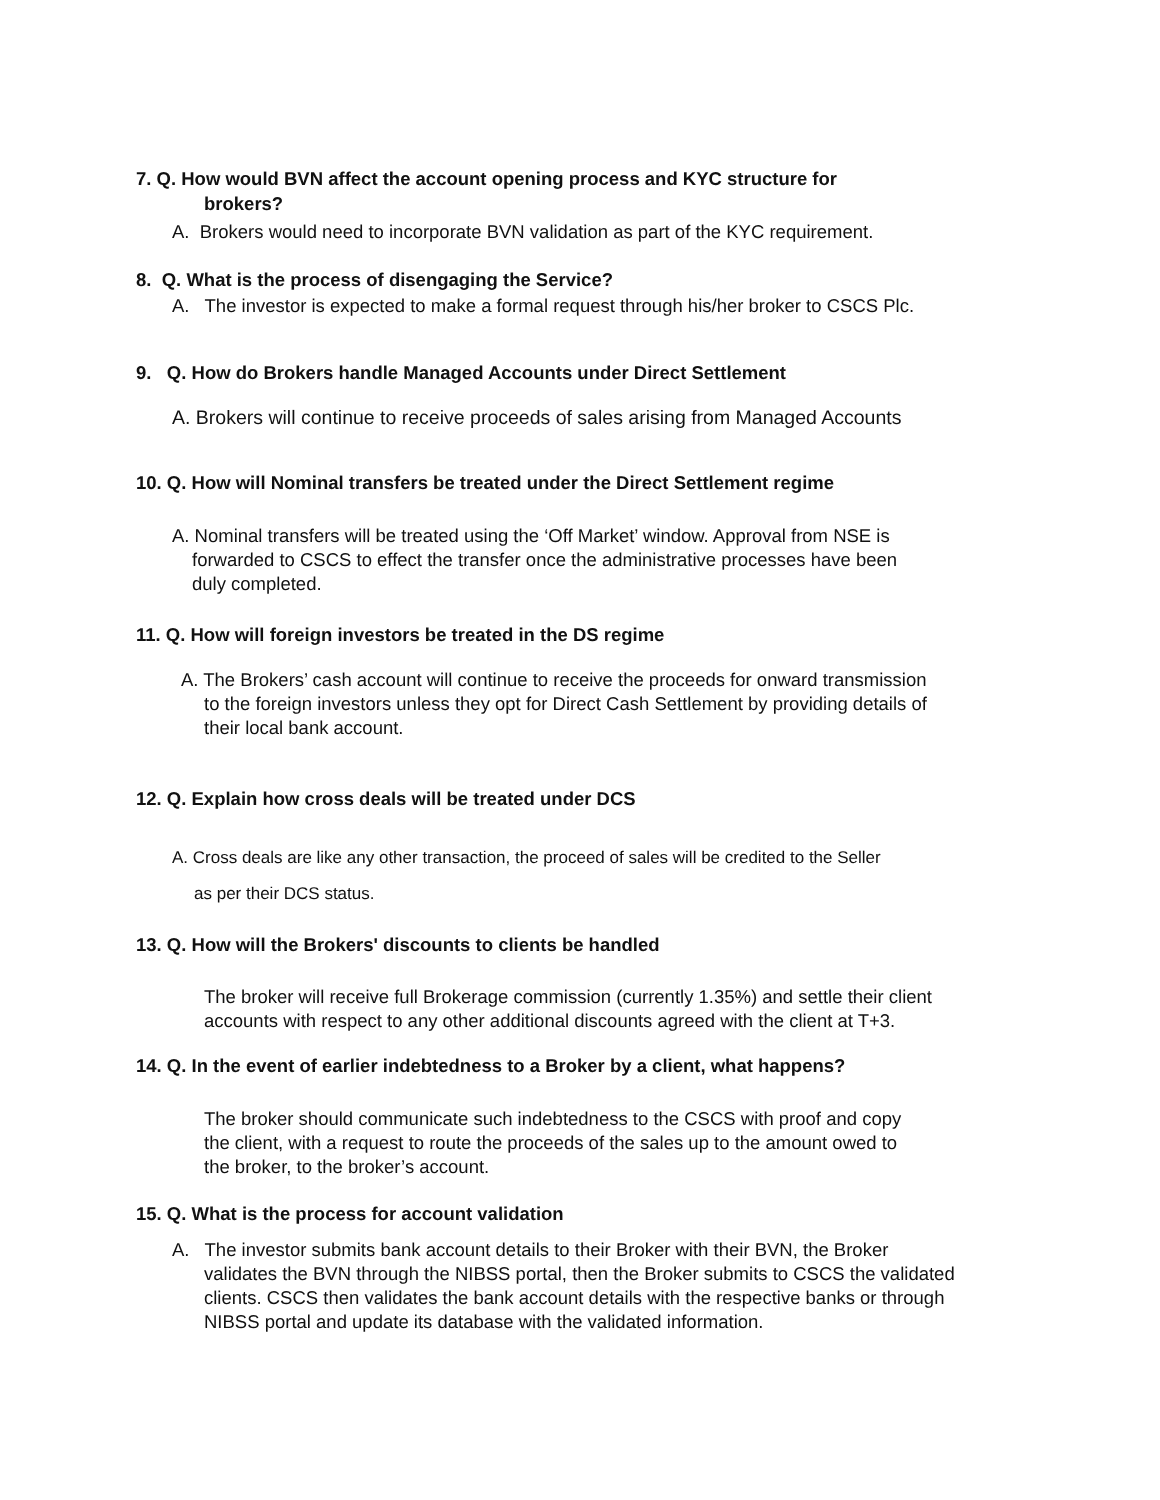7. Q. How would BVN affect the account opening process and KYC structure for
brokers?
A. Brokers would need to incorporate BVN validation as part of the KYC requirement.
8. Q. What is the process of disengaging the Service?
A. The investor is expected to make a formal request through his/her broker to CSCS Plc.
9. Q. How do Brokers handle Managed Accounts under Direct Settlement
A. Brokers will continue to receive proceeds of sales arising from Managed Accounts
10. Q. How will Nominal transfers be treated under the Direct Settlement regime
A. Nominal transfers will be treated using the ‘Off Market’ window. Approval from NSE is
forwarded to CSCS to effect the transfer once the administrative processes have been
duly completed.
11. Q. How will foreign investors be treated in the DS regime
A. The Brokers’ cash account will continue to receive the proceeds for onward transmission
to the foreign investors unless they opt for Direct Cash Settlement by providing details of
their local bank account.
12. Q. Explain how cross deals will be treated under DCS
A. Cross deals are like any other transaction, the proceed of sales will be credited to the Seller
as per their DCS status.
13. Q. How will the Brokers' discounts to clients be handled
The broker will receive full Brokerage commission (currently 1.35%) and settle their client
accounts with respect to any other additional discounts agreed with the client at T+3.
14. Q. In the event of earlier indebtedness to a Broker by a client, what happens?
The broker should communicate such indebtedness to the CSCS with proof and copy
the client, with a request to route the proceeds of the sales up to the amount owed to
the broker, to the broker’s account.
15. Q. What is the process for account validation
A. The investor submits bank account details to their Broker with their BVN, the Broker
validates the BVN through the NIBSS portal, then the Broker submits to CSCS the validated
clients. CSCS then validates the bank account details with the respective banks or through
NIBSS portal and update its database with the validated information.